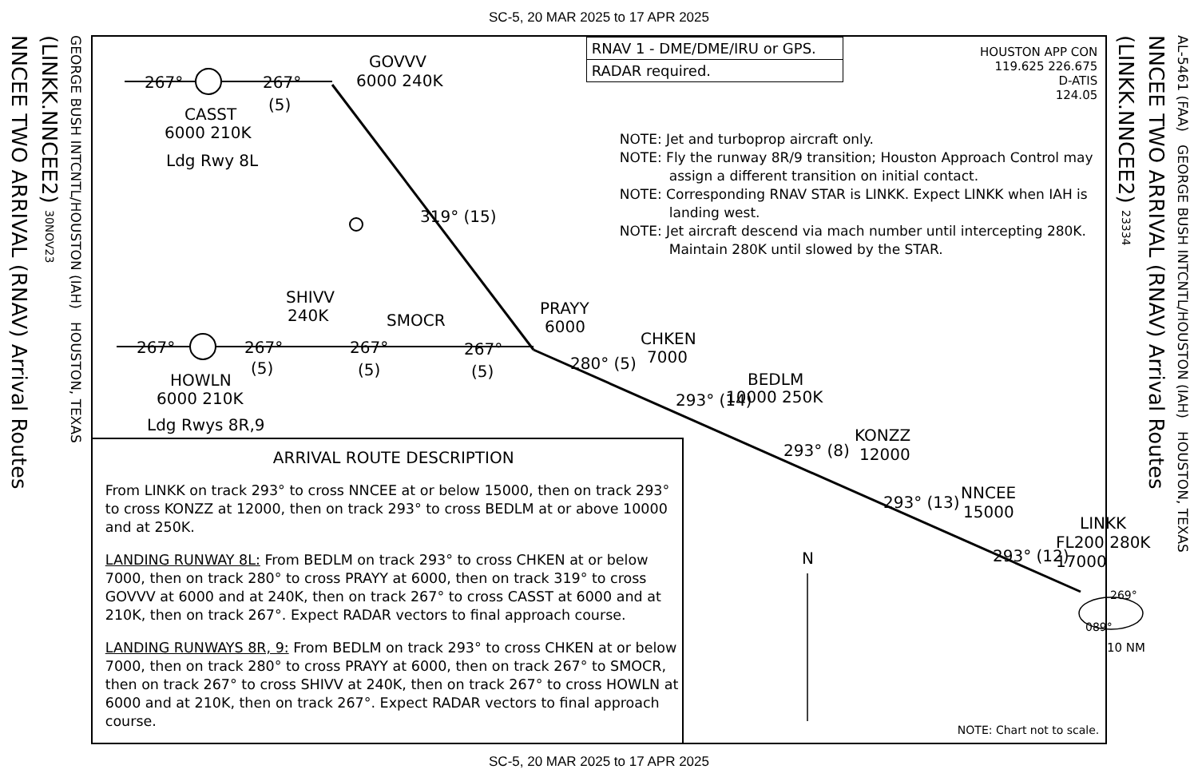SC-5, 20 MAR 2025 to 17 APR 2025
NNCEE TWO ARRIVAL (RNAV) Arrival Routes
(LINKK.NNCEE2) 30NOV23
GEORGE BUSH INTCNTL/HOUSTON (IAH) HOUSTON, TEXAS
267°
267°
(5)
GOVVV
6000 240K
CASST
6000 210K
Ldg Rwy 8L
319° (15)
SHIVV
240K
SMOCR
PRAYY
6000
267°
267°
267°
267°
(5)
(5)
(5)
HOWLN
6000 210K
Ldg Rwys 8R,9
280° (5)
CHKEN
7000
293° (14)
BEDLM
10000 250K
293° (8)
KONZZ
12000
293° (13)
NNCEE
15000
293° (12)
LINKK
FL200 280K
17000
269°
089°
10 NM
N
RNAV 1 - DME/DME/IRU or GPS.
RADAR required.
HOUSTON APP CON
119.625 226.675
D-ATIS
124.05
NOTE: Jet and turboprop aircraft only.
NOTE: Fly the runway 8R/9 transition; Houston Approach Control may assign a different transition on initial contact.
NOTE: Corresponding RNAV STAR is LINKK. Expect LINKK when IAH is landing west.
NOTE: Jet aircraft descend via mach number until intercepting 280K. Maintain 280K until slowed by the STAR.
ARRIVAL ROUTE DESCRIPTION
From LINKK on track 293° to cross NNCEE at or below 15000, then on track 293° to cross KONZZ at 12000, then on track 293° to cross BEDLM at or above 10000 and at 250K.
LANDING RUNWAY 8L: From BEDLM on track 293° to cross CHKEN at or below 7000, then on track 280° to cross PRAYY at 6000, then on track 319° to cross GOVVV at 6000 and at 240K, then on track 267° to cross CASST at 6000 and at 210K, then on track 267°. Expect RADAR vectors to final approach course.
LANDING RUNWAYS 8R, 9: From BEDLM on track 293° to cross CHKEN at or below 7000, then on track 280° to cross PRAYY at 6000, then on track 267° to SMOCR, then on track 267° to cross SHIVV at 240K, then on track 267° to cross HOWLN at 6000 and at 210K, then on track 267°. Expect RADAR vectors to final approach course.
NOTE: Chart not to scale.
(LINKK.NNCEE2) 23334
NNCEE TWO ARRIVAL (RNAV) Arrival Routes
AL-5461 (FAA) GEORGE BUSH INTCNTL/HOUSTON (IAH) HOUSTON, TEXAS
SC-5, 20 MAR 2025 to 17 APR 2025